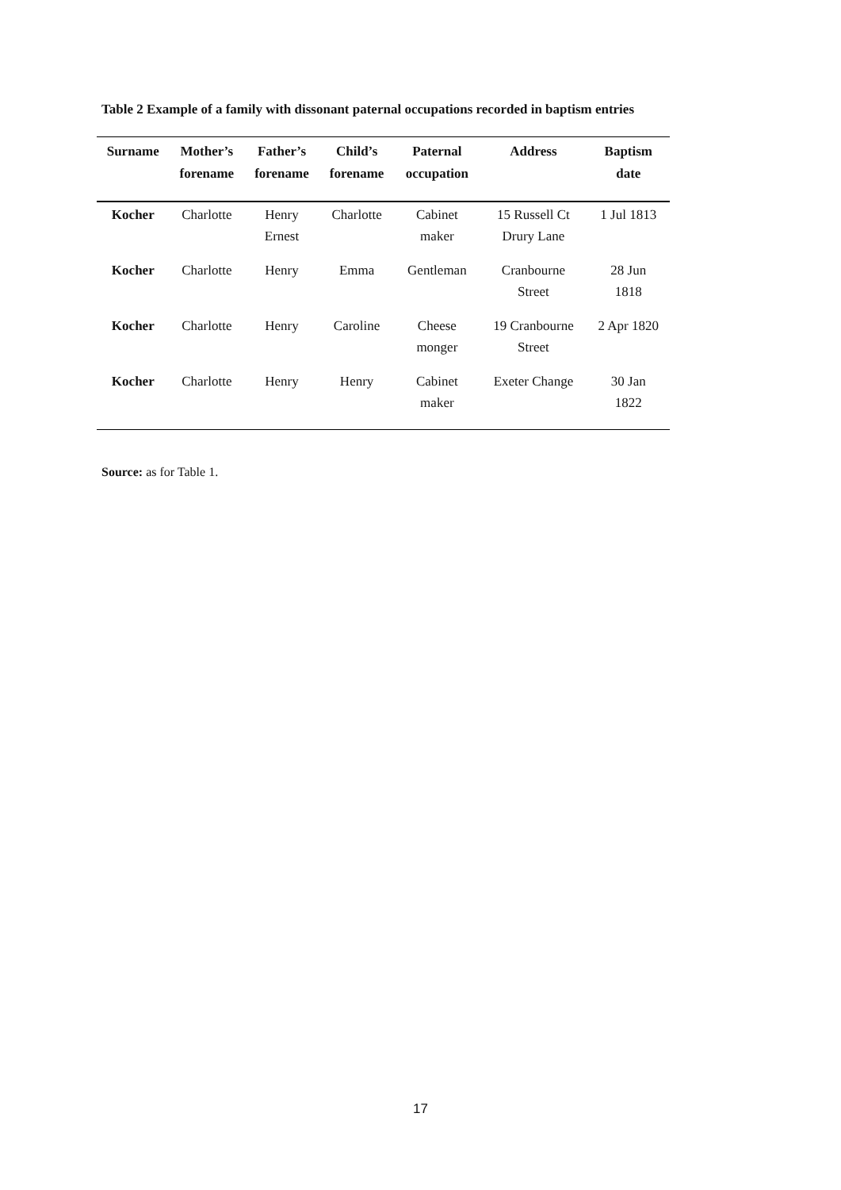Table 2 Example of a family with dissonant paternal occupations recorded in baptism entries
| Surname | Mother’s forename | Father’s forename | Child’s forename | Paternal occupation | Address | Baptism date |
| --- | --- | --- | --- | --- | --- | --- |
| Kocher | Charlotte | Henry Ernest | Charlotte | Cabinet maker | 15 Russell Ct Drury Lane | 1 Jul 1813 |
| Kocher | Charlotte | Henry | Emma | Gentleman | Cranbourne Street | 28 Jun 1818 |
| Kocher | Charlotte | Henry | Caroline | Cheese monger | 19 Cranbourne Street | 2 Apr 1820 |
| Kocher | Charlotte | Henry | Henry | Cabinet maker | Exeter Change | 30 Jan 1822 |
Source: as for Table 1.
17